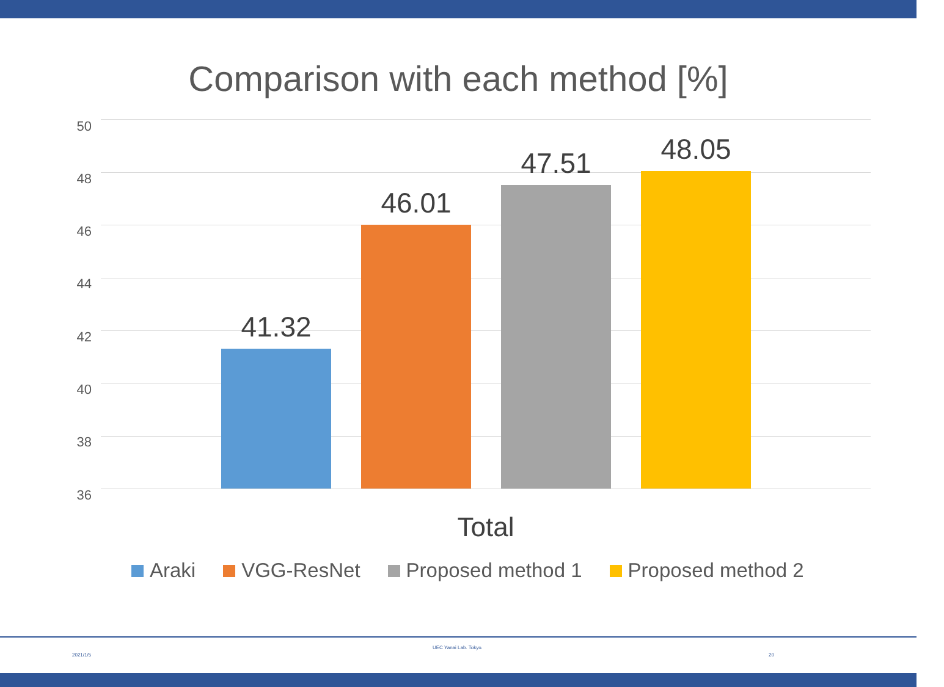Comparison with each method [%]
50
48
46
44
42
40
38
36
41.32
46.01
47.51 48.05
Total
Araki VGG-ResNet Proposed method 1 Proposed method 2
2021/1/5
UEC Yanai Lab. Tokyo.
20